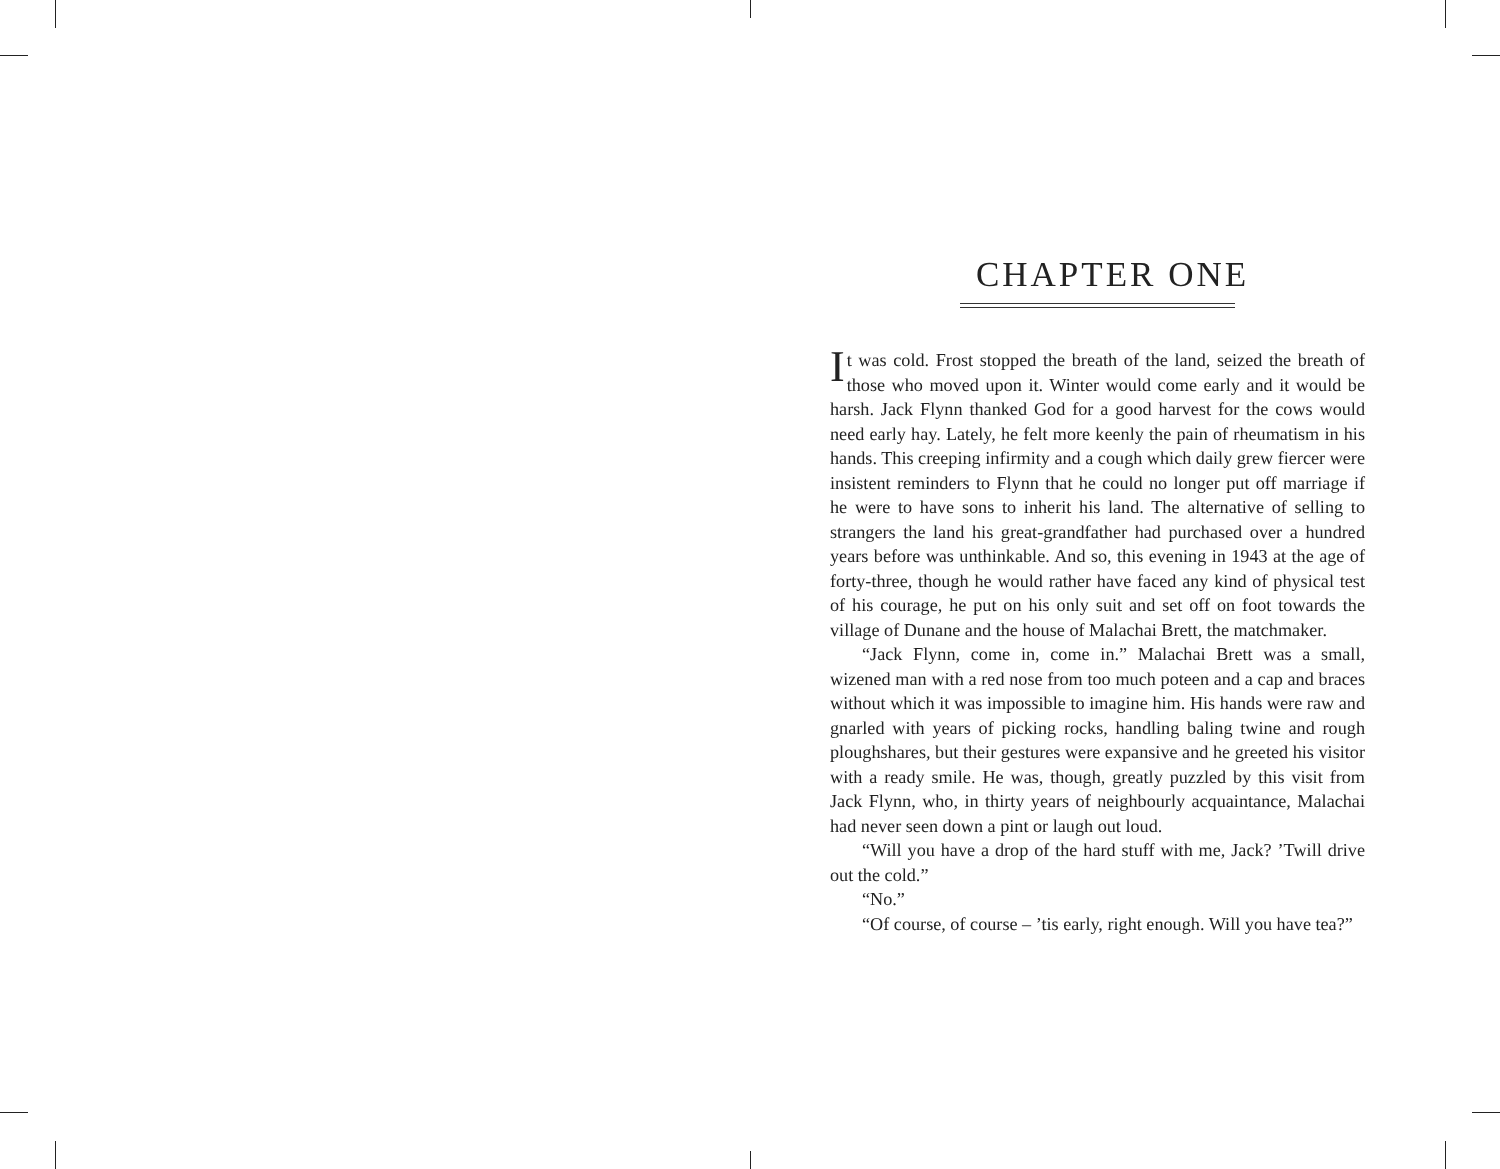CHAPTER ONE
It was cold. Frost stopped the breath of the land, seized the breath of those who moved upon it. Winter would come early and it would be harsh. Jack Flynn thanked God for a good harvest for the cows would need early hay. Lately, he felt more keenly the pain of rheumatism in his hands. This creeping infirmity and a cough which daily grew fiercer were insistent reminders to Flynn that he could no longer put off marriage if he were to have sons to inherit his land. The alternative of selling to strangers the land his great-grandfather had purchased over a hundred years before was unthinkable. And so, this evening in 1943 at the age of forty-three, though he would rather have faced any kind of physical test of his courage, he put on his only suit and set off on foot towards the village of Dunane and the house of Malachai Brett, the matchmaker.
“Jack Flynn, come in, come in.” Malachai Brett was a small, wizened man with a red nose from too much poteen and a cap and braces without which it was impossible to imagine him. His hands were raw and gnarled with years of picking rocks, handling baling twine and rough ploughshares, but their gestures were expansive and he greeted his visitor with a ready smile. He was, though, greatly puzzled by this visit from Jack Flynn, who, in thirty years of neighbourly acquaintance, Malachai had never seen down a pint or laugh out loud.
“Will you have a drop of the hard stuff with me, Jack? ’Twill drive out the cold.”
“No.”
“Of course, of course – ’tis early, right enough. Will you have tea?”